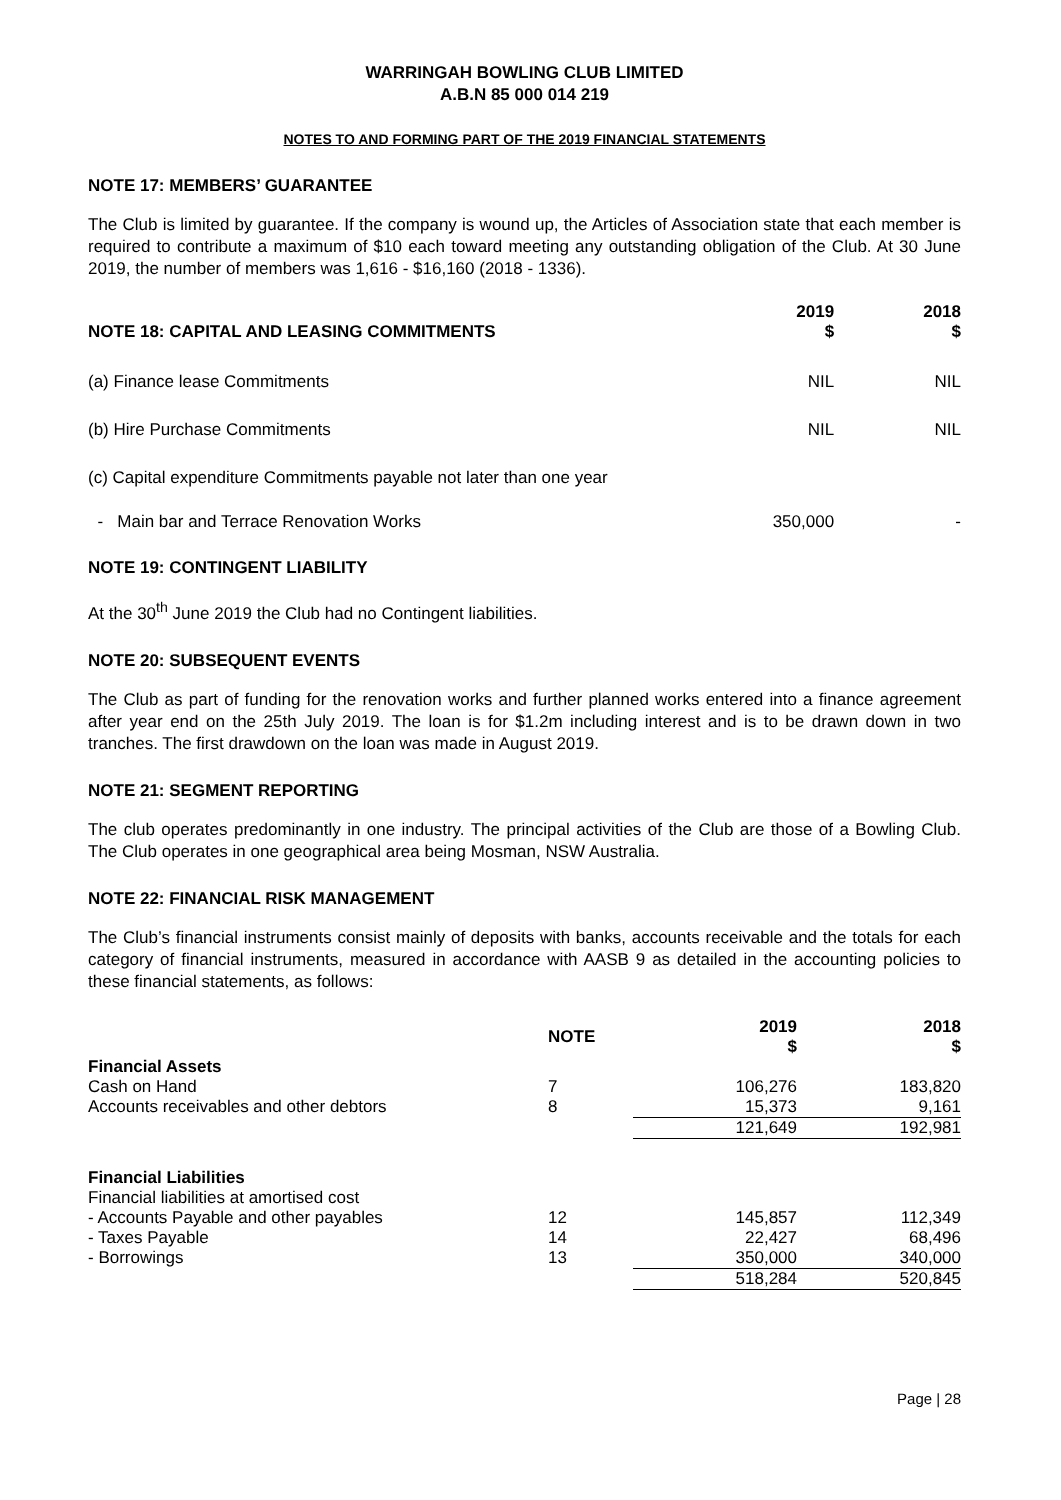WARRINGAH BOWLING CLUB LIMITED
A.B.N 85 000 014 219
NOTES TO AND FORMING PART OF THE 2019 FINANCIAL STATEMENTS
NOTE 17: MEMBERS’ GUARANTEE
The Club is limited by guarantee. If the company is wound up, the Articles of Association state that each member is required to contribute a maximum of $10 each toward meeting any outstanding obligation of the Club. At 30 June 2019, the number of members was 1,616 - $16,160 (2018 - 1336).
| NOTE 18: CAPITAL AND LEASING COMMITMENTS | 2019 $ | 2018 $ |
| --- | --- | --- |
| (a) Finance lease Commitments | NIL | NIL |
| (b) Hire Purchase Commitments | NIL | NIL |
| (c) Capital expenditure Commitments payable not later than one year | | |
| - Main bar and Terrace Renovation Works | 350,000 | - |
NOTE 19: CONTINGENT LIABILITY
At the 30<sup>th</sup> June 2019 the Club had no Contingent liabilities.
NOTE 20: SUBSEQUENT EVENTS
The Club as part of funding for the renovation works and further planned works entered into a finance agreement after year end on the 25th July 2019. The loan is for $1.2m including interest and is to be drawn down in two tranches. The first drawdown on the loan was made in August 2019.
NOTE 21: SEGMENT REPORTING
The club operates predominantly in one industry. The principal activities of the Club are those of a Bowling Club. The Club operates in one geographical area being Mosman, NSW Australia.
NOTE 22: FINANCIAL RISK MANAGEMENT
The Club’s financial instruments consist mainly of deposits with banks, accounts receivable and the totals for each category of financial instruments, measured in accordance with AASB 9 as detailed in the accounting policies to these financial statements, as follows:
| | NOTE | 2019 $ | 2018 $ |
| --- | --- | --- | --- |
| Financial Assets | | | |
| Cash on Hand | 7 | 106,276 | 183,820 |
| Accounts receivables and other debtors | 8 | 15,373 | 9,161 |
| | | 121,649 | 192,981 |
| Financial Liabilities | | | |
| Financial liabilities at amortised cost | | | |
| - Accounts Payable and other payables | 12 | 145,857 | 112,349 |
| - Taxes Payable | 14 | 22,427 | 68,496 |
| - Borrowings | 13 | 350,000 | 340,000 |
| | | 518,284 | 520,845 |
Page | 28